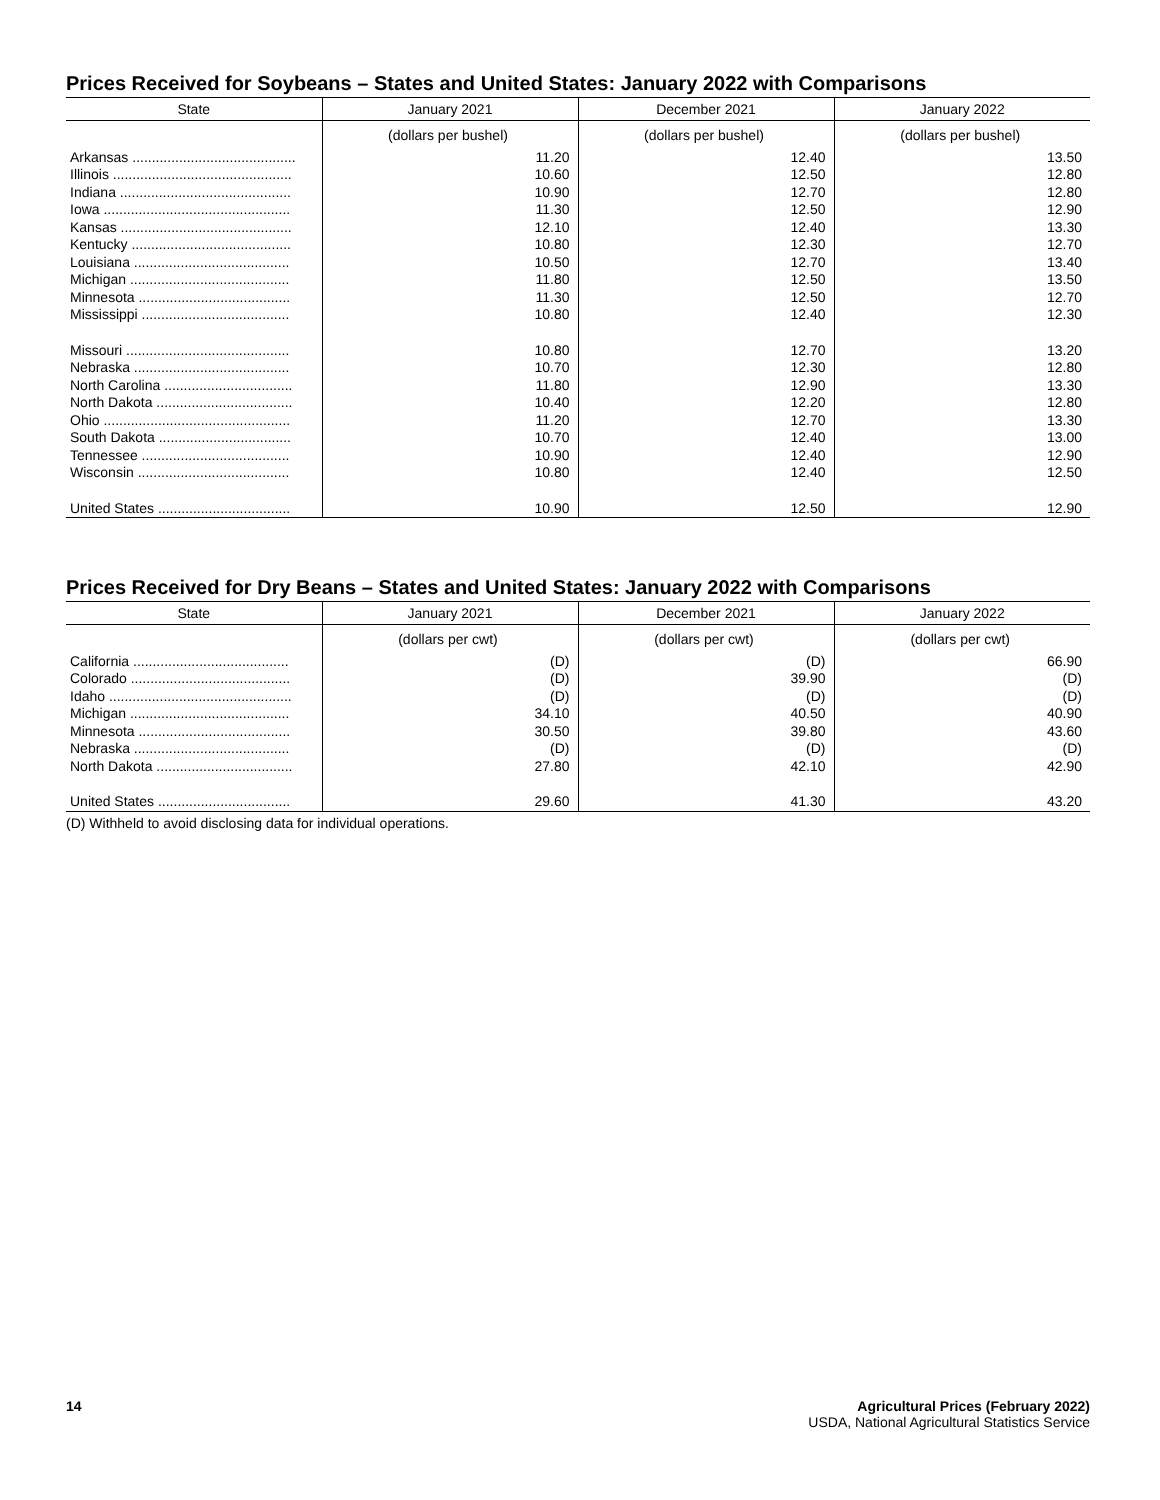Prices Received for Soybeans – States and United States: January 2022 with Comparisons
| State | January 2021 | December 2021 | January 2022 |
| --- | --- | --- | --- |
| | (dollars per bushel) | (dollars per bushel) | (dollars per bushel) |
| Arkansas .......................................... | 11.20 | 12.40 | 13.50 |
| Illinois .............................................. | 10.60 | 12.50 | 12.80 |
| Indiana ............................................ | 10.90 | 12.70 | 12.80 |
| Iowa ................................................ | 11.30 | 12.50 | 12.90 |
| Kansas ............................................ | 12.10 | 12.40 | 13.30 |
| Kentucky ......................................... | 10.80 | 12.30 | 12.70 |
| Louisiana ........................................ | 10.50 | 12.70 | 13.40 |
| Michigan ......................................... | 11.80 | 12.50 | 13.50 |
| Minnesota ....................................... | 11.30 | 12.50 | 12.70 |
| Mississippi ...................................... | 10.80 | 12.40 | 12.30 |
| Missouri .......................................... | 10.80 | 12.70 | 13.20 |
| Nebraska ........................................ | 10.70 | 12.30 | 12.80 |
| North Carolina ................................. | 11.80 | 12.90 | 13.30 |
| North Dakota ................................... | 10.40 | 12.20 | 12.80 |
| Ohio ................................................ | 11.20 | 12.70 | 13.30 |
| South Dakota .................................. | 10.70 | 12.40 | 13.00 |
| Tennessee ...................................... | 10.90 | 12.40 | 12.90 |
| Wisconsin ....................................... | 10.80 | 12.40 | 12.50 |
| United States .................................. | 10.90 | 12.50 | 12.90 |
Prices Received for Dry Beans – States and United States: January 2022 with Comparisons
| State | January 2021 | December 2021 | January 2022 |
| --- | --- | --- | --- |
| | (dollars per cwt) | (dollars per cwt) | (dollars per cwt) |
| California ........................................ | (D) | (D) | 66.90 |
| Colorado ......................................... | (D) | 39.90 | (D) |
| Idaho ............................................... | (D) | (D) | (D) |
| Michigan ......................................... | 34.10 | 40.50 | 40.90 |
| Minnesota ....................................... | 30.50 | 39.80 | 43.60 |
| Nebraska ........................................ | (D) | (D) | (D) |
| North Dakota ................................... | 27.80 | 42.10 | 42.90 |
| United States .................................. | 29.60 | 41.30 | 43.20 |
(D) Withheld to avoid disclosing data for individual operations.
14 Agricultural Prices (February 2022)
USDA, National Agricultural Statistics Service